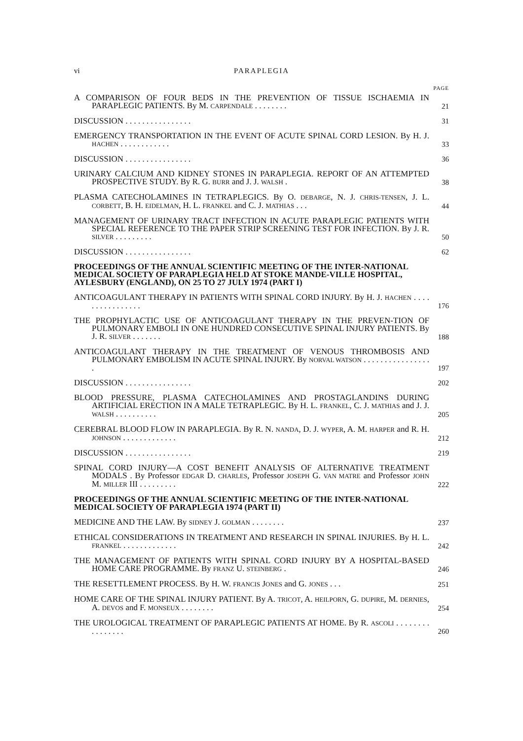vi PARAPLEGIA
PAGE
A COMPARISON OF FOUR BEDS IN THE PREVENTION OF TISSUE ISCHAEMIA IN PARAPLEGIC PATIENTS. By M. CARPENDALE . . . . . . . .
21
DISCUSSION . . . . . . . . . . . . . . . .
31
EMERGENCY TRANSPORTATION IN THE EVENT OF ACUTE SPINAL CORD LESION. By H. J. HACHEN . . . . . . . . . . . .
33
DISCUSSION . . . . . . . . . . . . . . . .
36
URINARY CALCIUM AND KIDNEY STONES IN PARAPLEGIA. REPORT OF AN ATTEMPTED PROSPECTIVE STUDY. By R. G. BURR and J. J. WALSH .
38
PLASMA CATECHOLAMINES IN TETRAPLEGICS. By O. DEBARGE, N. J. CHRIS-TENSEN, J. L. CORBETT, B. H. EIDELMAN, H. L. FRANKEL and C. J. MATHIAS . . .
44
MANAGEMENT OF URINARY TRACT INFECTION IN ACUTE PARAPLEGIC PATIENTS WITH SPECIAL REFERENCE TO THE PAPER STRIP SCREENING TEST FOR INFECTION. By J. R. SILVER . . . . . . . . .
50
DISCUSSION . . . . . . . . . . . . . . . .
62
PROCEEDINGS OF THE ANNUAL SCIENTIFIC MEETING OF THE INTER-NATIONAL MEDICAL SOCIETY OF PARAPLEGIA HELD AT STOKE MANDE-VILLE HOSPITAL, AYLESBURY (ENGLAND), ON 25 TO 27 JULY 1974 (PART I)
ANTICOAGULANT THERAPY IN PATIENTS WITH SPINAL CORD INJURY. By H. J. HACHEN . . . . . . . . . . . . . . . .
176
THE PROPHYLACTIC USE OF ANTICOAGULANT THERAPY IN THE PREVEN-TION OF PULMONARY EMBOLI IN ONE HUNDRED CONSECUTIVE SPINAL INJURY PATIENTS. By J. R. SILVER . . . . . . .
188
ANTICOAGULANT THERAPY IN THE TREATMENT OF VENOUS THROMBOSIS AND PULMONARY EMBOLISM IN ACUTE SPINAL INJURY. By NORVAL WATSON . . . . . . . . . . . . . . . . .
197
DISCUSSION . . . . . . . . . . . . . . . .
202
BLOOD PRESSURE, PLASMA CATECHOLAMINES AND PROSTAGLANDINS DURING ARTIFICIAL ERECTION IN A MALE TETRAPLEGIC. By H. L. FRANKEL, C. J. MATHIAS and J. J. WALSH . . . . . . . . . .
205
CEREBRAL BLOOD FLOW IN PARAPLEGIA. By R. N. NANDA, D. J. WYPER, A. M. HARPER and R. H. JOHNSON . . . . . . . . . . . . .
212
DISCUSSION . . . . . . . . . . . . . . . .
219
SPINAL CORD INJURY—A COST BENEFIT ANALYSIS OF ALTERNATIVE TREATMENT MODALS . By Professor EDGAR D. CHARLES, Professor JOSEPH G. VAN MATRE and Professor JOHN M. MILLER III . . . . . . . . .
222
PROCEEDINGS OF THE ANNUAL SCIENTIFIC MEETING OF THE INTER-NATIONAL MEDICAL SOCIETY OF PARAPLEGIA 1974 (PART II)
MEDICINE AND THE LAW. By SIDNEY J. GOLMAN . . . . . . . .
237
ETHICAL CONSIDERATIONS IN TREATMENT AND RESEARCH IN SPINAL INJURIES. By H. L. FRANKEL . . . . . . . . . . . . .
242
THE MANAGEMENT OF PATIENTS WITH SPINAL CORD INJURY BY A HOSPITAL-BASED HOME CARE PROGRAMME. By FRANZ U. STEINBERG .
246
THE RESETTLEMENT PROCESS. By H. W. FRANCIS JONES and G. JONES . . .
251
HOME CARE OF THE SPINAL INJURY PATIENT. By A. TRICOT, A. HEILPORN, G. DUPIRE, M. DERNIES, A. DEVOS and F. MONSEUX . . . . . . . .
254
THE UROLOGICAL TREATMENT OF PARAPLEGIC PATIENTS AT HOME. By R. ASCOLI . . . . . . . . . . . . . . . .
260